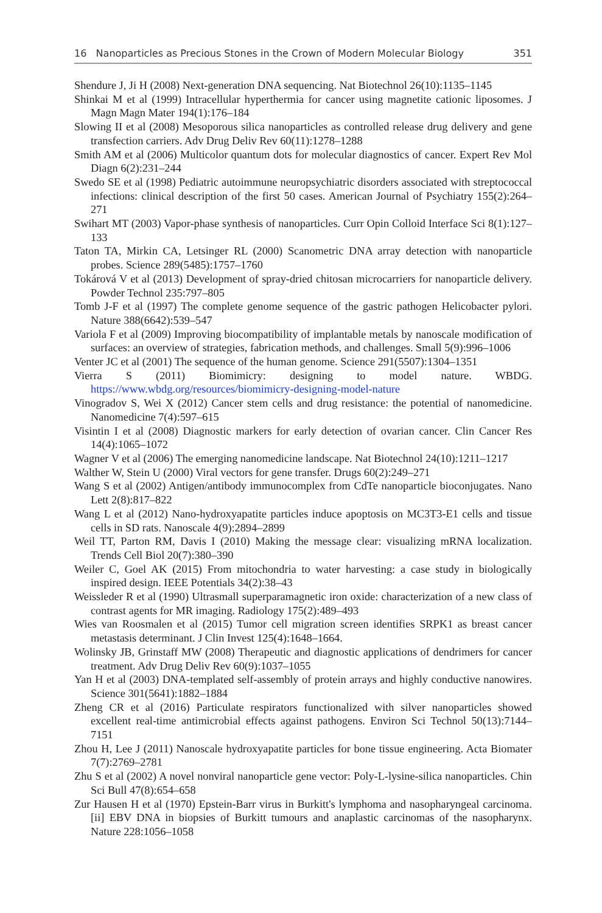16 Nanoparticles as Precious Stones in the Crown of Modern Molecular Biology 351
Shendure J, Ji H (2008) Next-generation DNA sequencing. Nat Biotechnol 26(10):1135–1145
Shinkai M et al (1999) Intracellular hyperthermia for cancer using magnetite cationic liposomes. J Magn Magn Mater 194(1):176–184
Slowing II et al (2008) Mesoporous silica nanoparticles as controlled release drug delivery and gene transfection carriers. Adv Drug Deliv Rev 60(11):1278–1288
Smith AM et al (2006) Multicolor quantum dots for molecular diagnostics of cancer. Expert Rev Mol Diagn 6(2):231–244
Swedo SE et al (1998) Pediatric autoimmune neuropsychiatric disorders associated with streptococcal infections: clinical description of the first 50 cases. American Journal of Psychiatry 155(2):264–271
Swihart MT (2003) Vapor-phase synthesis of nanoparticles. Curr Opin Colloid Interface Sci 8(1):127–133
Taton TA, Mirkin CA, Letsinger RL (2000) Scanometric DNA array detection with nanoparticle probes. Science 289(5485):1757–1760
Tokárová V et al (2013) Development of spray-dried chitosan microcarriers for nanoparticle delivery. Powder Technol 235:797–805
Tomb J-F et al (1997) The complete genome sequence of the gastric pathogen Helicobacter pylori. Nature 388(6642):539–547
Variola F et al (2009) Improving biocompatibility of implantable metals by nanoscale modification of surfaces: an overview of strategies, fabrication methods, and challenges. Small 5(9):996–1006
Venter JC et al (2001) The sequence of the human genome. Science 291(5507):1304–1351
Vierra S (2011) Biomimicry: designing to model nature. WBDG. https://www.wbdg.org/resources/biomimicry-designing-model-nature
Vinogradov S, Wei X (2012) Cancer stem cells and drug resistance: the potential of nanomedicine. Nanomedicine 7(4):597–615
Visintin I et al (2008) Diagnostic markers for early detection of ovarian cancer. Clin Cancer Res 14(4):1065–1072
Wagner V et al (2006) The emerging nanomedicine landscape. Nat Biotechnol 24(10):1211–1217
Walther W, Stein U (2000) Viral vectors for gene transfer. Drugs 60(2):249–271
Wang S et al (2002) Antigen/antibody immunocomplex from CdTe nanoparticle bioconjugates. Nano Lett 2(8):817–822
Wang L et al (2012) Nano-hydroxyapatite particles induce apoptosis on MC3T3-E1 cells and tissue cells in SD rats. Nanoscale 4(9):2894–2899
Weil TT, Parton RM, Davis I (2010) Making the message clear: visualizing mRNA localization. Trends Cell Biol 20(7):380–390
Weiler C, Goel AK (2015) From mitochondria to water harvesting: a case study in biologically inspired design. IEEE Potentials 34(2):38–43
Weissleder R et al (1990) Ultrasmall superparamagnetic iron oxide: characterization of a new class of contrast agents for MR imaging. Radiology 175(2):489–493
Wies van Roosmalen et al (2015) Tumor cell migration screen identifies SRPK1 as breast cancer metastasis determinant. J Clin Invest 125(4):1648–1664.
Wolinsky JB, Grinstaff MW (2008) Therapeutic and diagnostic applications of dendrimers for cancer treatment. Adv Drug Deliv Rev 60(9):1037–1055
Yan H et al (2003) DNA-templated self-assembly of protein arrays and highly conductive nanowires. Science 301(5641):1882–1884
Zheng CR et al (2016) Particulate respirators functionalized with silver nanoparticles showed excellent real-time antimicrobial effects against pathogens. Environ Sci Technol 50(13):7144–7151
Zhou H, Lee J (2011) Nanoscale hydroxyapatite particles for bone tissue engineering. Acta Biomater 7(7):2769–2781
Zhu S et al (2002) A novel nonviral nanoparticle gene vector: Poly-L-lysine-silica nanoparticles. Chin Sci Bull 47(8):654–658
Zur Hausen H et al (1970) Epstein-Barr virus in Burkitt's lymphoma and nasopharyngeal carcinoma.[ii] EBV DNA in biopsies of Burkitt tumours and anaplastic carcinomas of the nasopharynx. Nature 228:1056–1058